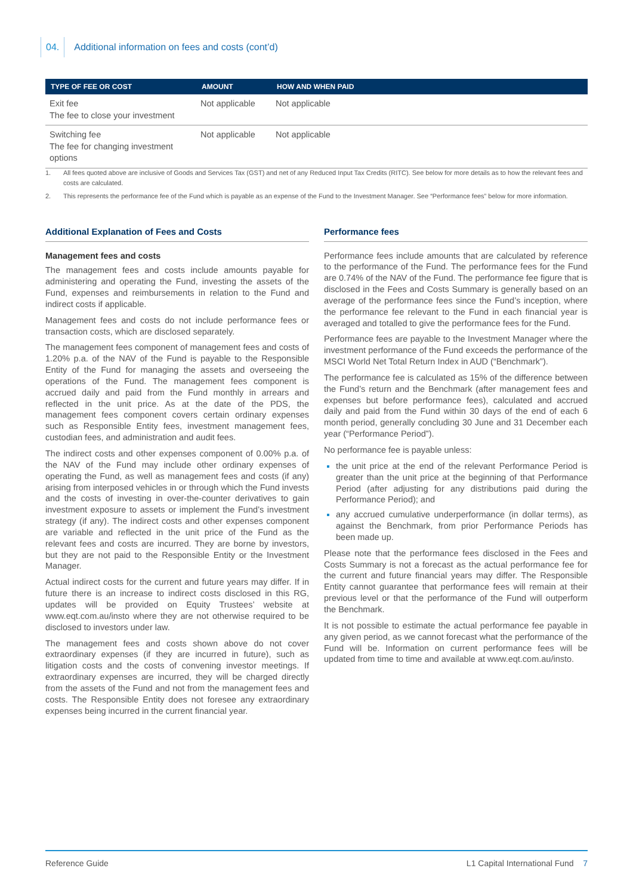04. Additional information on fees and costs (cont’d)
| TYPE OF FEE OR COST | AMOUNT | HOW AND WHEN PAID |
| --- | --- | --- |
| Exit fee The fee to close your investment | Not applicable | Not applicable |
| Switching fee The fee for changing investment options | Not applicable | Not applicable |
1. All fees quoted above are inclusive of Goods and Services Tax (GST) and net of any Reduced Input Tax Credits (RITC). See below for more details as to how the relevant fees and costs are calculated.
2. This represents the performance fee of the Fund which is payable as an expense of the Fund to the Investment Manager. See “Performance fees” below for more information.
Additional Explanation of Fees and Costs
Management fees and costs
The management fees and costs include amounts payable for administering and operating the Fund, investing the assets of the Fund, expenses and reimbursements in relation to the Fund and indirect costs if applicable.
Management fees and costs do not include performance fees or transaction costs, which are disclosed separately.
The management fees component of management fees and costs of 1.20% p.a. of the NAV of the Fund is payable to the Responsible Entity of the Fund for managing the assets and overseeing the operations of the Fund. The management fees component is accrued daily and paid from the Fund monthly in arrears and reflected in the unit price. As at the date of the PDS, the management fees component covers certain ordinary expenses such as Responsible Entity fees, investment management fees, custodian fees, and administration and audit fees.
The indirect costs and other expenses component of 0.00% p.a. of the NAV of the Fund may include other ordinary expenses of operating the Fund, as well as management fees and costs (if any) arising from interposed vehicles in or through which the Fund invests and the costs of investing in over-the-counter derivatives to gain investment exposure to assets or implement the Fund’s investment strategy (if any). The indirect costs and other expenses component are variable and reflected in the unit price of the Fund as the relevant fees and costs are incurred. They are borne by investors, but they are not paid to the Responsible Entity or the Investment Manager.
Actual indirect costs for the current and future years may differ. If in future there is an increase to indirect costs disclosed in this RG, updates will be provided on Equity Trustees’ website at www.eqt.com.au/insto where they are not otherwise required to be disclosed to investors under law.
The management fees and costs shown above do not cover extraordinary expenses (if they are incurred in future), such as litigation costs and the costs of convening investor meetings. If extraordinary expenses are incurred, they will be charged directly from the assets of the Fund and not from the management fees and costs. The Responsible Entity does not foresee any extraordinary expenses being incurred in the current financial year.
Performance fees
Performance fees include amounts that are calculated by reference to the performance of the Fund. The performance fees for the Fund are 0.74% of the NAV of the Fund. The performance fee figure that is disclosed in the Fees and Costs Summary is generally based on an average of the performance fees since the Fund’s inception, where the performance fee relevant to the Fund in each financial year is averaged and totalled to give the performance fees for the Fund.
Performance fees are payable to the Investment Manager where the investment performance of the Fund exceeds the performance of the MSCI World Net Total Return Index in AUD (“Benchmark”).
The performance fee is calculated as 15% of the difference between the Fund’s return and the Benchmark (after management fees and expenses but before performance fees), calculated and accrued daily and paid from the Fund within 30 days of the end of each 6 month period, generally concluding 30 June and 31 December each year (“Performance Period”).
No performance fee is payable unless:
the unit price at the end of the relevant Performance Period is greater than the unit price at the beginning of that Performance Period (after adjusting for any distributions paid during the Performance Period); and
any accrued cumulative underperformance (in dollar terms), as against the Benchmark, from prior Performance Periods has been made up.
Please note that the performance fees disclosed in the Fees and Costs Summary is not a forecast as the actual performance fee for the current and future financial years may differ. The Responsible Entity cannot guarantee that performance fees will remain at their previous level or that the performance of the Fund will outperform the Benchmark.
It is not possible to estimate the actual performance fee payable in any given period, as we cannot forecast what the performance of the Fund will be. Information on current performance fees will be updated from time to time and available at www.eqt.com.au/insto.
Reference Guide L1 Capital International Fund 7